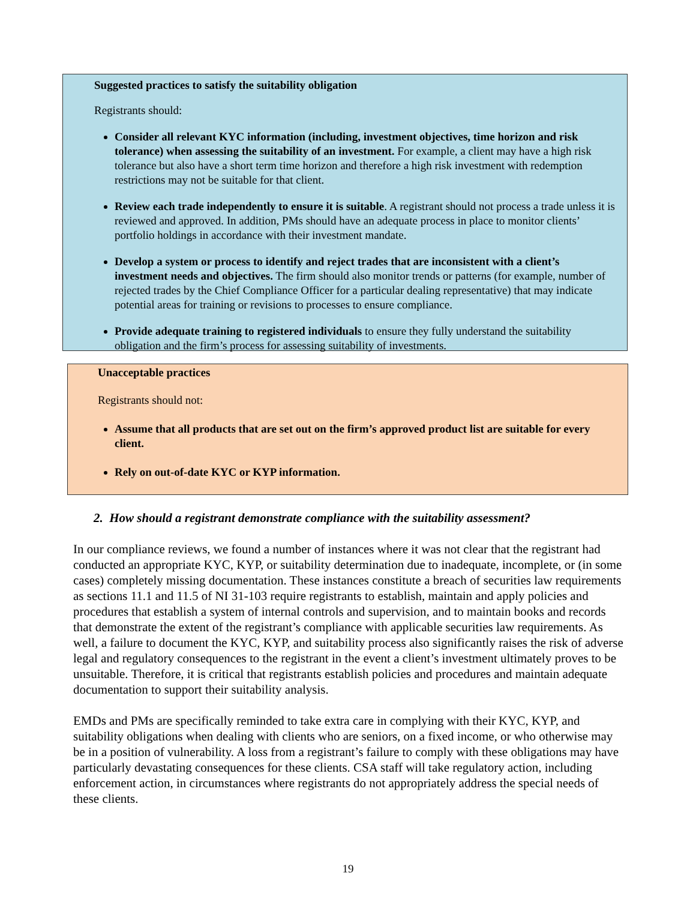Suggested practices to satisfy the suitability obligation
Registrants should:
Consider all relevant KYC information (including, investment objectives, time horizon and risk tolerance) when assessing the suitability of an investment. For example, a client may have a high risk tolerance but also have a short term time horizon and therefore a high risk investment with redemption restrictions may not be suitable for that client.
Review each trade independently to ensure it is suitable. A registrant should not process a trade unless it is reviewed and approved. In addition, PMs should have an adequate process in place to monitor clients’ portfolio holdings in accordance with their investment mandate.
Develop a system or process to identify and reject trades that are inconsistent with a client’s investment needs and objectives. The firm should also monitor trends or patterns (for example, number of rejected trades by the Chief Compliance Officer for a particular dealing representative) that may indicate potential areas for training or revisions to processes to ensure compliance.
Provide adequate training to registered individuals to ensure they fully understand the suitability obligation and the firm’s process for assessing suitability of investments.
Unacceptable practices
Registrants should not:
Assume that all products that are set out on the firm’s approved product list are suitable for every client.
Rely on out-of-date KYC or KYP information.
2. How should a registrant demonstrate compliance with the suitability assessment?
In our compliance reviews, we found a number of instances where it was not clear that the registrant had conducted an appropriate KYC, KYP, or suitability determination due to inadequate, incomplete, or (in some cases) completely missing documentation. These instances constitute a breach of securities law requirements as sections 11.1 and 11.5 of NI 31-103 require registrants to establish, maintain and apply policies and procedures that establish a system of internal controls and supervision, and to maintain books and records that demonstrate the extent of the registrant’s compliance with applicable securities law requirements. As well, a failure to document the KYC, KYP, and suitability process also significantly raises the risk of adverse legal and regulatory consequences to the registrant in the event a client’s investment ultimately proves to be unsuitable. Therefore, it is critical that registrants establish policies and procedures and maintain adequate documentation to support their suitability analysis.
EMDs and PMs are specifically reminded to take extra care in complying with their KYC, KYP, and suitability obligations when dealing with clients who are seniors, on a fixed income, or who otherwise may be in a position of vulnerability. A loss from a registrant’s failure to comply with these obligations may have particularly devastating consequences for these clients. CSA staff will take regulatory action, including enforcement action, in circumstances where registrants do not appropriately address the special needs of these clients.
19